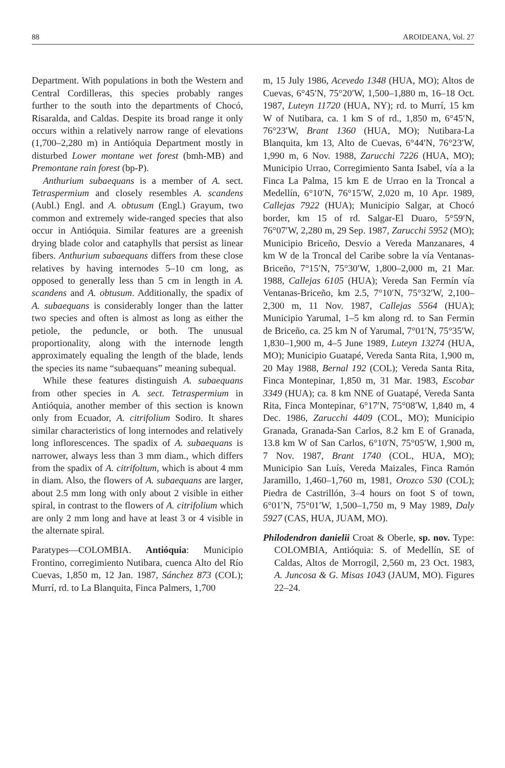88 AROIDEANA, Vol. 27
Department. With populations in both the Western and Central Cordilleras, this species probably ranges further to the south into the departments of Chocó, Risaralda, and Caldas. Despite its broad range it only occurs within a relatively narrow range of elevations (1,700–2,280 m) in Antióquia Department mostly in disturbed Lower montane wet forest (bmh-MB) and Premontane rain forest (bp-P).
Anthurium subaequans is a member of A. sect. Tetraspermium and closely resembles A. scandens (Aubl.) Engl. and A. obtusum (Engl.) Grayum, two common and extremely wide-ranged species that also occur in Antióquia. Similar features are a greenish drying blade color and cataphylls that persist as linear fibers. Anthurium subaequans differs from these close relatives by having internodes 5–10 cm long, as opposed to generally less than 5 cm in length in A. scandens and A. obtusum. Additionally, the spadix of A. subaequans is considerably longer than the latter two species and often is almost as long as either the petiole, the peduncle, or both. The unusual proportionality, along with the internode length approximately equaling the length of the blade, lends the species its name “subaequans” meaning subequal.
While these features distinguish A. subaequans from other species in A. sect. Tetraspermium in Antióquia, another member of this section is known only from Ecuador, A. citrifolium Sodiro. It shares similar characteristics of long internodes and relatively long inflorescences. The spadix of A. subaequans is narrower, always less than 3 mm diam., which differs from the spadix of A. citrifoltum, which is about 4 mm in diam. Also, the flowers of A. subaequans are larger, about 2.5 mm long with only about 2 visible in either spiral, in contrast to the flowers of A. citrifolium which are only 2 mm long and have at least 3 or 4 visible in the alternate spiral.
Paratypes—COLOMBIA. Antióquia: Municipio Frontino, corregimiento Nutibara, cuenca Alto del Río Cuevas, 1,850 m, 12 Jan. 1987, Sánchez 873 (COL); Murrí, rd. to La Blanquita, Finca Palmers, 1,700
m, 15 July 1986, Acevedo 1348 (HUA, MO); Altos de Cuevas, 6°45′N, 75°20′W, 1,500–1,880 m, 16–18 Oct. 1987, Luteyn 11720 (HUA, NY); rd. to Murrí, 15 km W of Nutibara, ca. 1 km S of rd., 1,850 m, 6°45′N, 76°23′W, Brant 1360 (HUA, MO); Nutibara-La Blanquita, km 13, Alto de Cuevas, 6°44′N, 76°23′W, 1,990 m, 6 Nov. 1988, Zarucchi 7226 (HUA, MO); Municipio Urrao, Corregimiento Santa Isabel, vía a la Finca La Palma, 15 km E de Urrao en la Troncal a Medellín, 6°10′N, 76°15′W, 2,020 m, 10 Apr. 1989, Callejas 7922 (HUA); Municipio Salgar, at Chocó border, km 15 of rd. Salgar-El Duaro, 5°59′N, 76°07′W, 2,280 m, 29 Sep. 1987, Zarucchi 5952 (MO); Municipio Briceño, Desvio a Vereda Manzanares, 4 km W de la Troncal del Caribe sobre la vía Ventanas-Briceño, 7°15′N, 75°30′W, 1,800–2,000 m, 21 Mar. 1988, Callejas 6105 (HUA); Vereda San Fermín vía Ventanas-Briceño, km 2.5, 7°10′N, 75°32′W, 2,100–2,300 m, 11 Nov. 1987, Callejas 5564 (HUA); Municipio Yarumal, 1–5 km along rd. to San Fermin de Briceño, ca. 25 km N of Yarumal, 7°01′N, 75°35′W, 1,830–1,900 m, 4–5 June 1989, Luteyn 13274 (HUA, MO); Municipio Guatapé, Vereda Santa Rita, 1,900 m, 20 May 1988, Bernal 192 (COL); Vereda Santa Rita, Finca Montepinar, 1,850 m, 31 Mar. 1983, Escobar 3349 (HUA); ca. 8 km NNE of Guatapé, Vereda Santa Rita, Finca Montepinar, 6°17′N, 75°08′W, 1,840 m, 4 Dec. 1986, Zarucchi 4409 (COL, MO); Municipio Granada, Granada-San Carlos, 8.2 km E of Granada, 13.8 km W of San Carlos, 6°10′N, 75°05′W, 1,900 m, 7 Nov. 1987, Brant 1740 (COL, HUA, MO); Municipio San Luís, Vereda Maizales, Finca Ramón Jaramillo, 1,460–1,760 m, 1981, Orozco 530 (COL); Piedra de Castrillón, 3–4 hours on foot S of town, 6°01′N, 75°01′W, 1,500–1,750 m, 9 May 1989, Daly 5927 (CAS, HUA, JUAM, MO).
Philodendron danielii Croat & Oberle, sp. nov. Type: COLOMBIA, Antióquia: S. of Medellín, SE of Caldas, Altos de Morrogil, 2,560 m, 23 Oct. 1983, A. Juncosa & G. Misas 1043 (JAUM, MO). Figures 22–24.